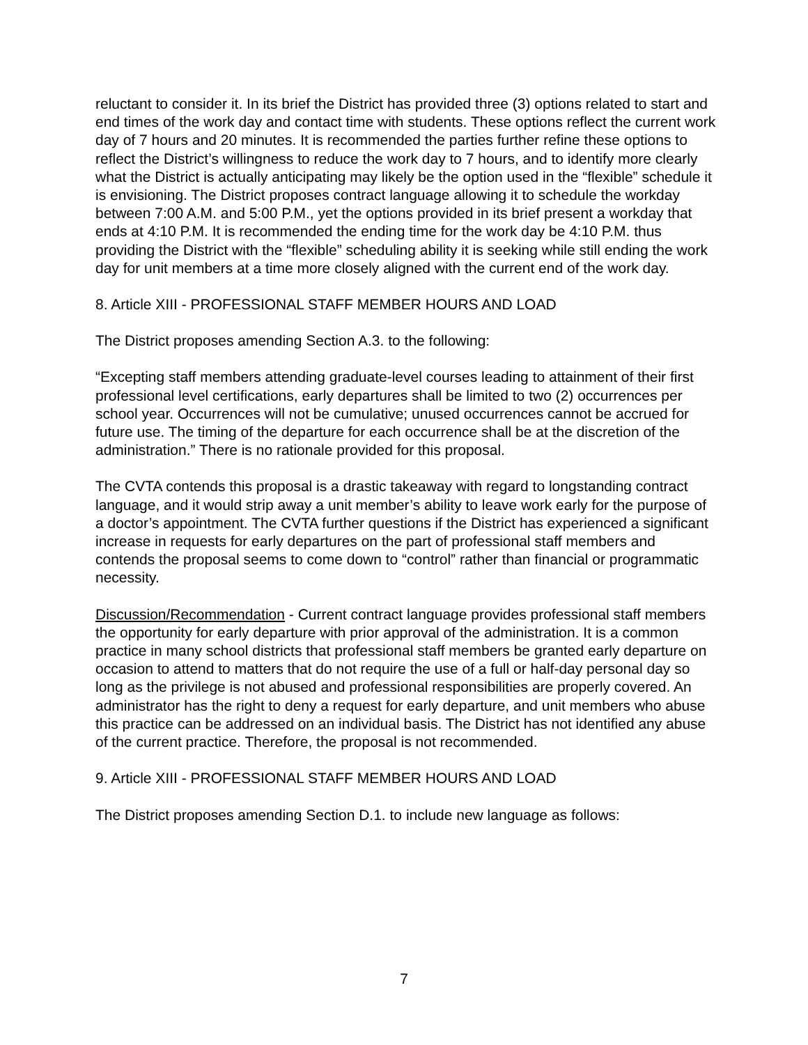reluctant to consider it. In its brief the District has provided three (3) options related to start and end times of the work day and contact time with students. These options reflect the current work day of 7 hours and 20 minutes. It is recommended the parties further refine these options to reflect the District’s willingness to reduce the work day to 7 hours, and to identify more clearly what the District is actually anticipating may likely be the option used in the “flexible” schedule it is envisioning. The District proposes contract language allowing it to schedule the workday between 7:00 A.M. and 5:00 P.M., yet the options provided in its brief present a workday that ends at 4:10 P.M. It is recommended the ending time for the work day be 4:10 P.M. thus providing the District with the “flexible” scheduling ability it is seeking while still ending the work day for unit members at a time more closely aligned with the current end of the work day.
8. Article XIII - PROFESSIONAL STAFF MEMBER HOURS AND LOAD
The District proposes amending Section A.3. to the following:
“Excepting staff members attending graduate-level courses leading to attainment of their first professional level certifications, early departures shall be limited to two (2) occurrences per school year. Occurrences will not be cumulative; unused occurrences cannot be accrued for future use. The timing of the departure for each occurrence shall be at the discretion of the administration.” There is no rationale provided for this proposal.
The CVTA contends this proposal is a drastic takeaway with regard to longstanding contract language, and it would strip away a unit member’s ability to leave work early for the purpose of a doctor’s appointment. The CVTA further questions if the District has experienced a significant increase in requests for early departures on the part of professional staff members and contends the proposal seems to come down to “control” rather than financial or programmatic necessity.
Discussion/Recommendation - Current contract language provides professional staff members the opportunity for early departure with prior approval of the administration. It is a common practice in many school districts that professional staff members be granted early departure on occasion to attend to matters that do not require the use of a full or half-day personal day so long as the privilege is not abused and professional responsibilities are properly covered. An administrator has the right to deny a request for early departure, and unit members who abuse this practice can be addressed on an individual basis. The District has not identified any abuse of the current practice. Therefore, the proposal is not recommended.
9. Article XIII - PROFESSIONAL STAFF MEMBER HOURS AND LOAD
The District proposes amending Section D.1. to include new language as follows:
7